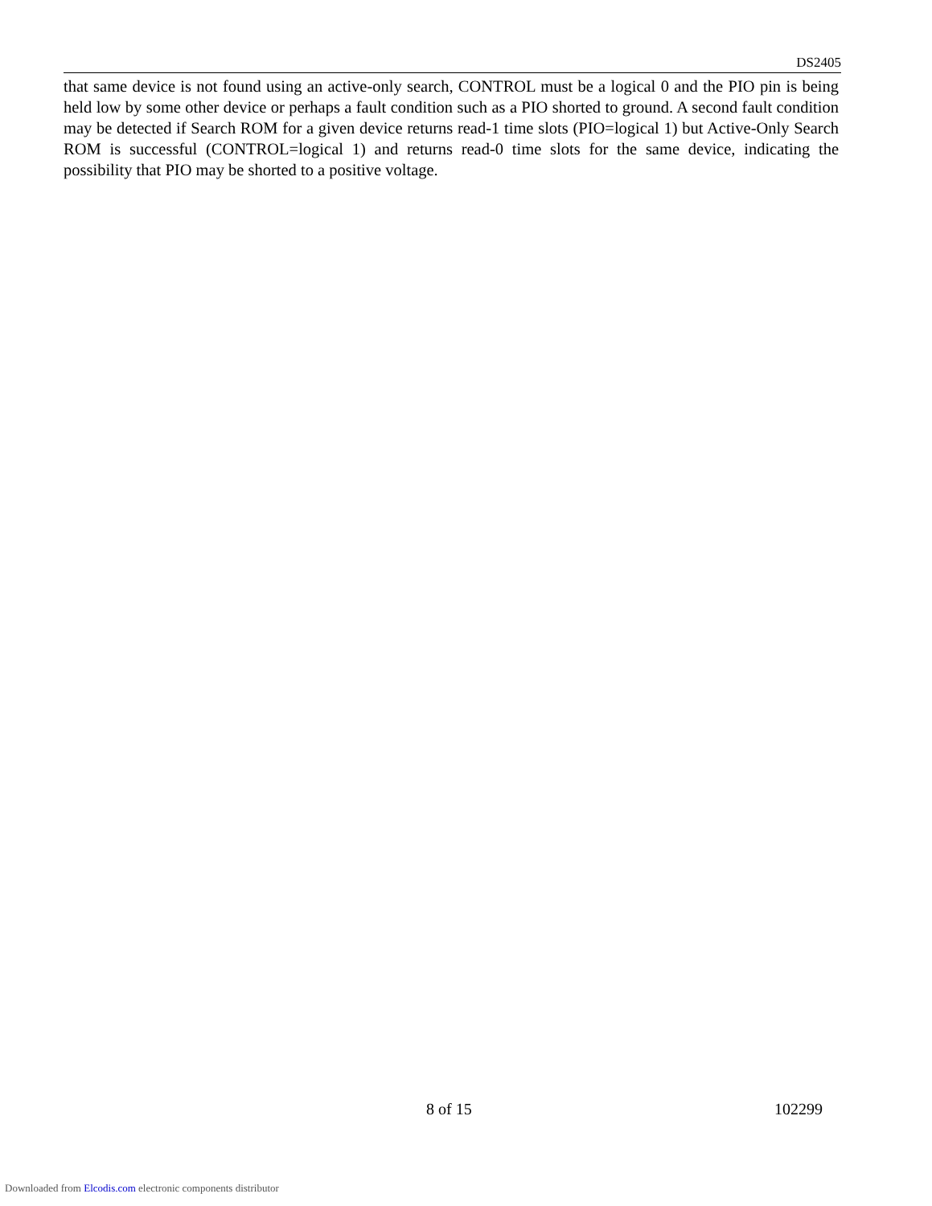DS2405
that same device is not found using an active-only search, CONTROL must be a logical 0 and the PIO pin is being held low by some other device or perhaps a fault condition such as a PIO shorted to ground. A second fault condition may be detected if Search ROM for a given device returns read-1 time slots (PIO=logical 1) but Active-Only Search ROM is successful (CONTROL=logical 1) and returns read-0 time slots for the same device, indicating the possibility that PIO may be shorted to a positive voltage.
8 of 15 102299
Downloaded from Elcodis.com electronic components distributor